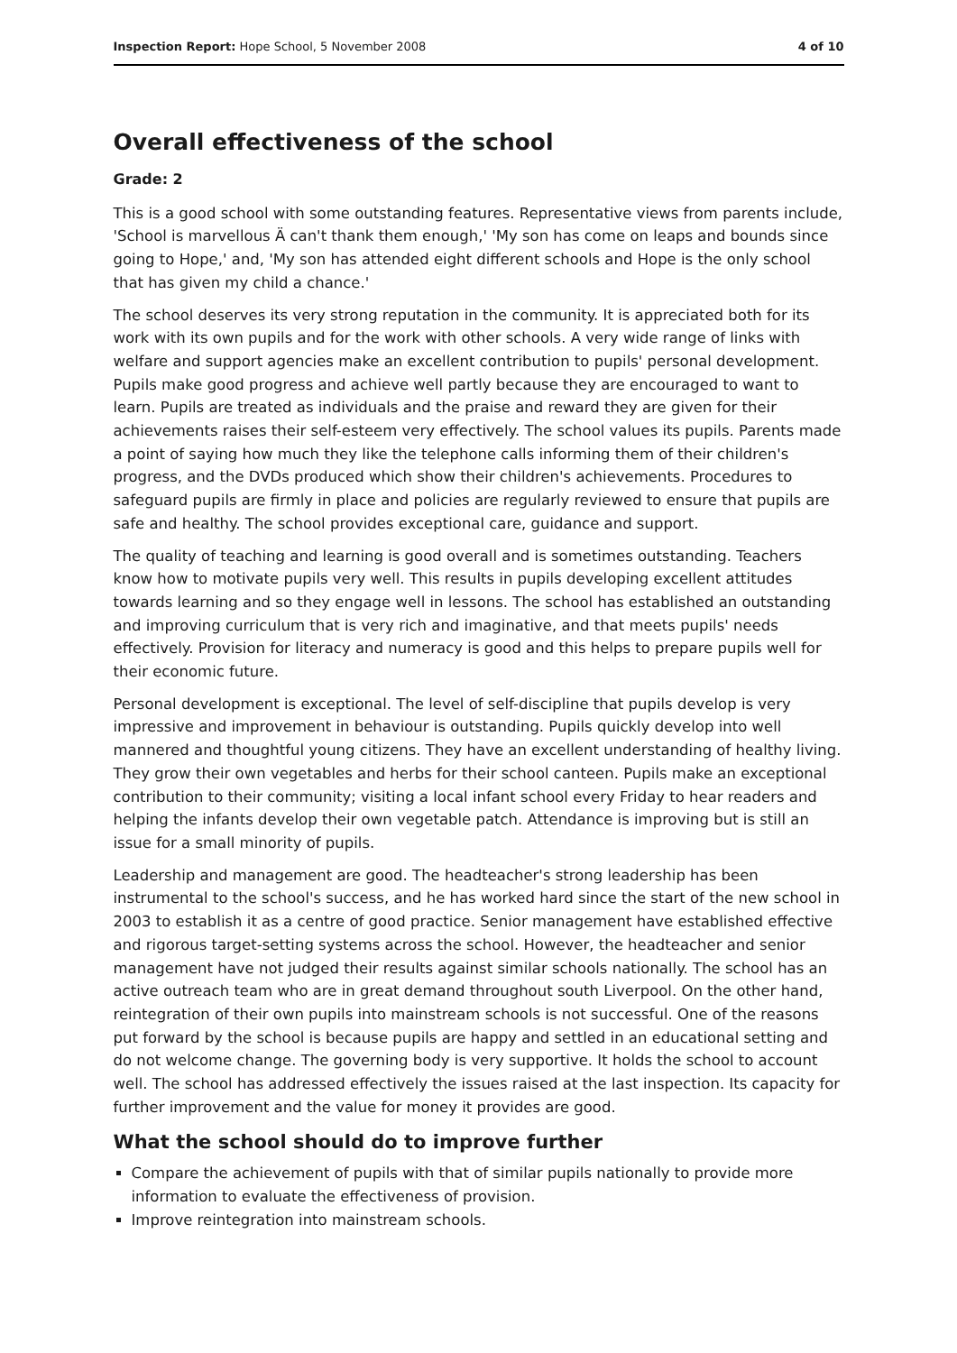Inspection Report: Hope School, 5 November 2008 4 of 10
Overall effectiveness of the school
Grade: 2
This is a good school with some outstanding features. Representative views from parents include, 'School is marvellous Ä can't thank them enough,' 'My son has come on leaps and bounds since going to Hope,' and, 'My son has attended eight different schools and Hope is the only school that has given my child a chance.'
The school deserves its very strong reputation in the community. It is appreciated both for its work with its own pupils and for the work with other schools. A very wide range of links with welfare and support agencies make an excellent contribution to pupils' personal development. Pupils make good progress and achieve well partly because they are encouraged to want to learn. Pupils are treated as individuals and the praise and reward they are given for their achievements raises their self-esteem very effectively. The school values its pupils. Parents made a point of saying how much they like the telephone calls informing them of their children's progress, and the DVDs produced which show their children's achievements. Procedures to safeguard pupils are firmly in place and policies are regularly reviewed to ensure that pupils are safe and healthy. The school provides exceptional care, guidance and support.
The quality of teaching and learning is good overall and is sometimes outstanding. Teachers know how to motivate pupils very well. This results in pupils developing excellent attitudes towards learning and so they engage well in lessons. The school has established an outstanding and improving curriculum that is very rich and imaginative, and that meets pupils' needs effectively. Provision for literacy and numeracy is good and this helps to prepare pupils well for their economic future.
Personal development is exceptional. The level of self-discipline that pupils develop is very impressive and improvement in behaviour is outstanding. Pupils quickly develop into well mannered and thoughtful young citizens. They have an excellent understanding of healthy living. They grow their own vegetables and herbs for their school canteen. Pupils make an exceptional contribution to their community; visiting a local infant school every Friday to hear readers and helping the infants develop their own vegetable patch. Attendance is improving but is still an issue for a small minority of pupils.
Leadership and management are good. The headteacher's strong leadership has been instrumental to the school's success, and he has worked hard since the start of the new school in 2003 to establish it as a centre of good practice. Senior management have established effective and rigorous target-setting systems across the school. However, the headteacher and senior management have not judged their results against similar schools nationally. The school has an active outreach team who are in great demand throughout south Liverpool. On the other hand, reintegration of their own pupils into mainstream schools is not successful. One of the reasons put forward by the school is because pupils are happy and settled in an educational setting and do not welcome change. The governing body is very supportive. It holds the school to account well. The school has addressed effectively the issues raised at the last inspection. Its capacity for further improvement and the value for money it provides are good.
What the school should do to improve further
Compare the achievement of pupils with that of similar pupils nationally to provide more information to evaluate the effectiveness of provision.
Improve reintegration into mainstream schools.